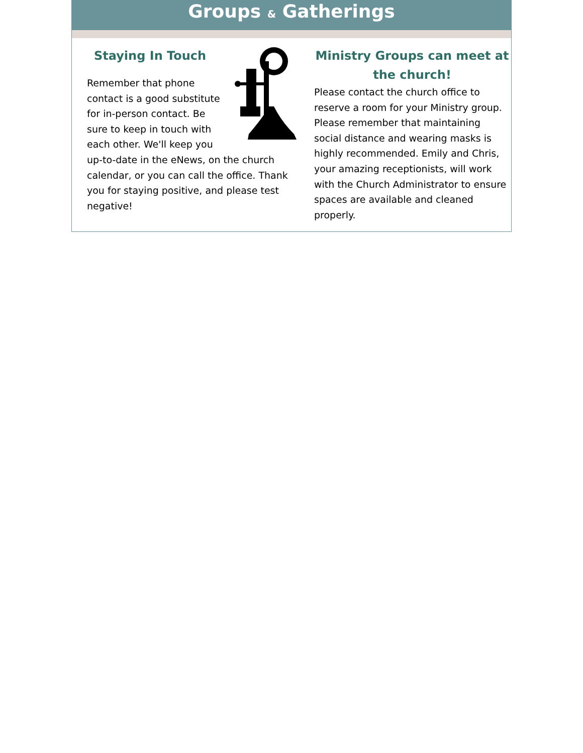Groups & Gatherings
Staying In Touch
Remember that phone contact is a good substitute for in-person contact. Be sure to keep in touch with each other. We'll keep you up-to-date in the eNews, on the church calendar, or you can call the office. Thank you for staying positive, and please test negative!
Ministry Groups can meet at the church!
Please contact the church office to reserve a room for your Ministry group. Please remember that maintaining social distance and wearing masks is highly recommended. Emily and Chris, your amazing receptionists, will work with the Church Administrator to ensure spaces are available and cleaned properly.